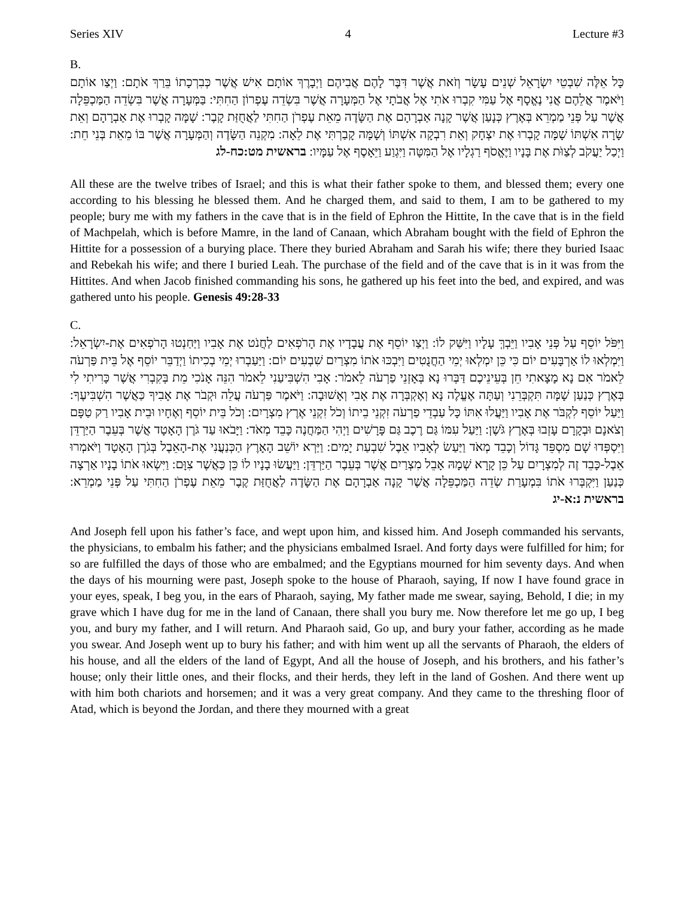Series XIV 4 Lecture #3
B.
כָּל אֵלֶּה שִׁבְטֵי יִשְׂרָאֵל שְׁנֵים עָשָׂר וְזֹאת אֲשֶׁר דִּבֶּר לָהֶם אֲבִיהֶם וַיְבָרֶךְ אוֹתָם אִישׁ אֲשֶׁר כְּבִרְכָתוֹ בֵּרַךְ אֹתָם: וַיְצַו אוֹתָם וַיֹּאמֶר אֲלֵהֶם אֲנִי נֶאֱסָף אֶל עַמִּי קִבְרוּ אֹתִי אֶל אֲבֹתָי אֶל הַמְּעָרָה אֲשֶׁר בִּשְׂדֵה עֶפְרוֹן הַחִתִּי: בַּמְּעָרָה אֲשֶׁר בִּשְׂדֵה הַמַּכְפֵּלָה אֲשֶׁר עַל פְּנֵי מַמְרֵא בְּאֶרֶץ כְּנָעַן אֲשֶׁר קָנָה אַבְרָהָם אֶת הַשָּׂדֶה מֵאֵת עֶפְרֹן הַחִתִּי לַאֲחֻזַּת קָבֶר: שָׁמָּה קָבְרוּ אֶת אַבְרָהָם וְאֵת שָׂרָה אִשְׁתּוֹ שָׁמָּה קָבְרוּ אֶת יִצְחָק וְאֵת רִבְקָה אִשְׁתּוֹ וְשָׁמָּה קָבַרְתִּי אֶת לֵאָה: מִקְנֵה הַשָּׂדֶה וְהַמְּעָרָה אֲשֶׁר בּוֹ מֵאֵת בְּנֵי חֵת: וַיְכַל יַעֲקֹב לְצַוֹּת אֶת בָּנָיו וַיֶּאֱסֹף רַגְלָיו אֶל הַמִּטָּה וַיִּגְוַע וַיֵּאָסֶף אֶל עַמָּיו: בראשית מט:כח-לג
All these are the twelve tribes of Israel; and this is what their father spoke to them, and blessed them; every one according to his blessing he blessed them. And he charged them, and said to them, I am to be gathered to my people; bury me with my fathers in the cave that is in the field of Ephron the Hittite, In the cave that is in the field of Machpelah, which is before Mamre, in the land of Canaan, which Abraham bought with the field of Ephron the Hittite for a possession of a burying place. There they buried Abraham and Sarah his wife; there they buried Isaac and Rebekah his wife; and there I buried Leah. The purchase of the field and of the cave that is in it was from the Hittites. And when Jacob finished commanding his sons, he gathered up his feet into the bed, and expired, and was gathered unto his people. Genesis 49:28-33
C.
וַיִּפֹּל יוֹסֵף עַל פְּנֵי אָבִיו וַיֵּבְךְּ עָלָיו וַיִּשַּׁק לוֹ: וַיְצַו יוֹסֵף אֶת עֲבָדָיו אֶת הָרֹפְאִים לַחֲנֹט אֶת אָבִיו וַיַּחַנְטוּ הָרֹפְאִים אֶת-יִשְׂרָאֵל: וַיִּמְלְאוּ לוֹ אַרְבָּעִים יוֹם כִּי כֵּן יִמְלְאוּ יְמֵי הַחֲנֻטִים וַיִּבְכּוּ אֹתוֹ מִצְרַיִם שִׁבְעִים יוֹם: וַיַּעַבְרוּ יְמֵי בְכִיתוֹ וַיְדַבֵּר יוֹסֵף אֶל בֵּית פַּרְעֹה לֵאמֹר אִם נָא מָצָאתִי חֵן בְּעֵינֵיכֶם דַּבְּרוּ נָא בְּאָזְנֵי פַרְעֹה לֵאמֹר: אָבִי הִשְׁבִּיעַנִי לֵאמֹר הִנֵּה אָנֹכִי מֵת בְּקִבְרִי אֲשֶׁר כָּרִיתִי לִי בְּאֶרֶץ כְּנַעַן שָׁמָּה תִּקְבְּרֵנִי וְעַתָּה אֶעֱלֶה נָּא וְאֶקְבְּרָה אֶת אָבִי וְאָשׁוּבָה: וַיֹּאמֶר פַּרְעֹה עֲלֵה וּקְבֹר אֶת אָבִיךָ כַּאֲשֶׁר הִשְׁבִּיעֶךָ: וַיַּעַל יוֹסֵף לִקְבֹּר אֶת אָבִיו וַיַּעֲלוּ אִתּוֹ כָּל עַבְדֵי פַרְעֹה זִקְנֵי בֵיתוֹ וְכֹל זִקְנֵי אֶרֶץ מִצְרָיִם: וְכֹל בֵּית יוֹסֵף וְאֶחָיו וּבֵית אָבִיו רַק טַפָּם וְצֹאנָם וּבְקָרָם עָזְבוּ בְּאֶרֶץ גֹּשֶׁן: וַיַּעַל עִמּוֹ גַּם רֶכֶב גַּם פָּרָשִׁים וַיְהִי הַמַּחֲנֶה כָּבֵד מְאֹד: וַיָּבֹאוּ עַד גֹּרֶן הָאָטָד אֲשֶׁר בְּעֵבֶר הַיַּרְדֵּן וַיִּסְפְּדוּ שָׁם מִסְפֵּד גָּדוֹל וְכָבֵד מְאֹד וַיַּעַשׂ לְאָבִיו אֵבֶל שִׁבְעַת יָמִים: וַיַּרְא יוֹשֵׁב הָאָרֶץ הַכְּנַעֲנִי אֶת-הָאֵבֶל בְּגֹרֶן הָאָטָד וַיֹּאמְרוּ אֵבֶל-כָּבֵד זֶה לְמִצְרָיִם עַל כֵּן קָרָא שְׁמָהּ אָבֵל מִצְרַיִם אֲשֶׁר בְּעֵבֶר הַיַּרְדֵּן: וַיַּעֲשׂוּ בָנָיו לוֹ כֵּן כַּאֲשֶׁר צִוָּם: וַיִּשְׂאוּ אֹתוֹ בָנָיו אַרְצָה כְּנַעַן וַיִּקְבְּרוּ אֹתוֹ בִּמְעָרַת שְׂדֵה הַמַּכְפֵּלָה אֲשֶׁר קָנָה אַבְרָהָם אֶת הַשָּׂדֶה לַאֲחֻזַּת קֶבֶר מֵאֵת עֶפְרֹן הַחִתִּי עַל פְּנֵי מַמְרֵא: בראשית נ:א-יג
And Joseph fell upon his father’s face, and wept upon him, and kissed him. And Joseph commanded his servants, the physicians, to embalm his father; and the physicians embalmed Israel. And forty days were fulfilled for him; for so are fulfilled the days of those who are embalmed; and the Egyptians mourned for him seventy days. And when the days of his mourning were past, Joseph spoke to the house of Pharaoh, saying, If now I have found grace in your eyes, speak, I beg you, in the ears of Pharaoh, saying, My father made me swear, saying, Behold, I die; in my grave which I have dug for me in the land of Canaan, there shall you bury me. Now therefore let me go up, I beg you, and bury my father, and I will return. And Pharaoh said, Go up, and bury your father, according as he made you swear. And Joseph went up to bury his father; and with him went up all the servants of Pharaoh, the elders of his house, and all the elders of the land of Egypt, And all the house of Joseph, and his brothers, and his father’s house; only their little ones, and their flocks, and their herds, they left in the land of Goshen. And there went up with him both chariots and horsemen; and it was a very great company. And they came to the threshing floor of Atad, which is beyond the Jordan, and there they mourned with a great